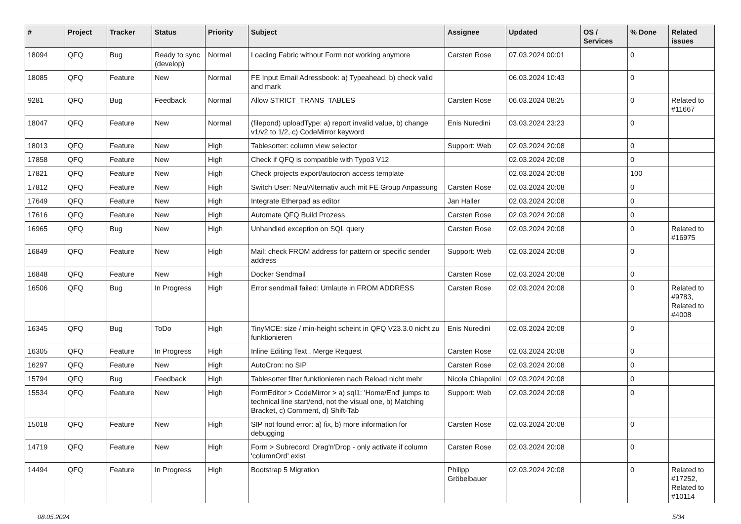| # | Project | Tracker | Status | Priority | Subject | Assignee | Updated | OS / Services | % Done | Related issues |
| --- | --- | --- | --- | --- | --- | --- | --- | --- | --- | --- |
| 18094 | QFQ | Bug | Ready to sync (develop) | Normal | Loading Fabric without Form not working anymore | Carsten Rose | 07.03.2024 00:01 | | 0 | |
| 18085 | QFQ | Feature | New | Normal | FE Input Email Adressbook: a) Typeahead, b) check valid and mark | | 06.03.2024 10:43 | | 0 | |
| 9281 | QFQ | Bug | Feedback | Normal | Allow STRICT_TRANS_TABLES | Carsten Rose | 06.03.2024 08:25 | | 0 | Related to #11667 |
| 18047 | QFQ | Feature | New | Normal | (filepond) uploadType: a) report invalid value, b) change v1/v2 to 1/2, c) CodeMirror keyword | Enis Nuredini | 03.03.2024 23:23 | | 0 | |
| 18013 | QFQ | Feature | New | High | Tablesorter: column view selector | Support: Web | 02.03.2024 20:08 | | 0 | |
| 17858 | QFQ | Feature | New | High | Check if QFQ is compatible with Typo3 V12 | | 02.03.2024 20:08 | | 0 | |
| 17821 | QFQ | Feature | New | High | Check projects export/autocron access template | | 02.03.2024 20:08 | | 100 | |
| 17812 | QFQ | Feature | New | High | Switch User: Neu/Alternativ auch mit FE Group Anpassung | Carsten Rose | 02.03.2024 20:08 | | 0 | |
| 17649 | QFQ | Feature | New | High | Integrate Etherpad as editor | Jan Haller | 02.03.2024 20:08 | | 0 | |
| 17616 | QFQ | Feature | New | High | Automate QFQ Build Prozess | Carsten Rose | 02.03.2024 20:08 | | 0 | |
| 16965 | QFQ | Bug | New | High | Unhandled exception on SQL query | Carsten Rose | 02.03.2024 20:08 | | 0 | Related to #16975 |
| 16849 | QFQ | Feature | New | High | Mail: check FROM address for pattern or specific sender address | Support: Web | 02.03.2024 20:08 | | 0 | |
| 16848 | QFQ | Feature | New | High | Docker Sendmail | Carsten Rose | 02.03.2024 20:08 | | 0 | |
| 16506 | QFQ | Bug | In Progress | High | Error sendmail failed: Umlaute in FROM ADDRESS | Carsten Rose | 02.03.2024 20:08 | | 0 | Related to #9783, Related to #4008 |
| 16345 | QFQ | Bug | ToDo | High | TinyMCE: size / min-height scheint in QFQ V23.3.0 nicht zu funktionieren | Enis Nuredini | 02.03.2024 20:08 | | 0 | |
| 16305 | QFQ | Feature | In Progress | High | Inline Editing Text , Merge Request | Carsten Rose | 02.03.2024 20:08 | | 0 | |
| 16297 | QFQ | Feature | New | High | AutoCron: no SIP | Carsten Rose | 02.03.2024 20:08 | | 0 | |
| 15794 | QFQ | Bug | Feedback | High | Tablesorter filter funktionieren nach Reload nicht mehr | Nicola Chiapolini | 02.03.2024 20:08 | | 0 | |
| 15534 | QFQ | Feature | New | High | FormEditor > CodeMirror > a) sql1: 'Home/End' jumps to technical line start/end, not the visual one, b) Matching Bracket, c) Comment, d) Shift-Tab | Support: Web | 02.03.2024 20:08 | | 0 | |
| 15018 | QFQ | Feature | New | High | SIP not found error: a) fix, b) more information for debugging | Carsten Rose | 02.03.2024 20:08 | | 0 | |
| 14719 | QFQ | Feature | New | High | Form > Subrecord: Drag'n'Drop - only activate if column 'columnOrd' exist | Carsten Rose | 02.03.2024 20:08 | | 0 | |
| 14494 | QFQ | Feature | In Progress | High | Bootstrap 5 Migration | Philipp Gröbelbauer | 02.03.2024 20:08 | | 0 | Related to #17252, Related to #10114 |
08.05.2024 5/34